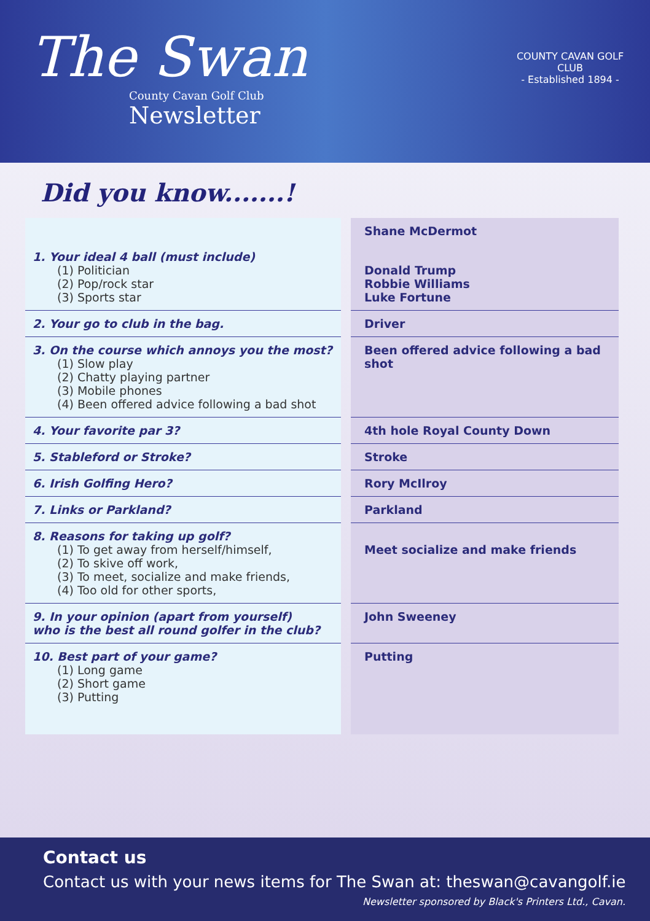The Swan
County Cavan Golf Club
Newsletter
COUNTY CAVAN GOLF CLUB
- Established 1894 -
Did you know.......!
| | | Shane McDermot |
| 1. Your ideal 4 ball (must include) (1) Politician (2) Pop/rock star (3) Sports star | | Donald Trump Robbie Williams Luke Fortune |
| 2. Your go to club in the bag. | | Driver |
| 3. On the course which annoys you the most? (1) Slow play (2) Chatty playing partner (3) Mobile phones (4) Been offered advice following a bad shot | | Been offered advice following a bad shot |
| 4. Your favorite par 3? | | 4th hole Royal County Down |
| 5. Stableford or Stroke? | | Stroke |
| 6. Irish Golfing Hero? | | Rory McIlroy |
| 7. Links or Parkland? | | Parkland |
| 8. Reasons for taking up golf? (1) To get away from herself/himself, (2) To skive off work, (3) To meet, socialize and make friends, (4) Too old for other sports, | | Meet socialize and make friends |
| 9. In your opinion (apart from yourself) who is the best all round golfer in the club? | | John Sweeney |
| 10. Best part of your game? (1) Long game (2) Short game (3) Putting | | Putting |
Contact us
Contact us with your news items for The Swan at: theswan@cavangolf.ie
Newsletter sponsored by Black's Printers Ltd., Cavan.